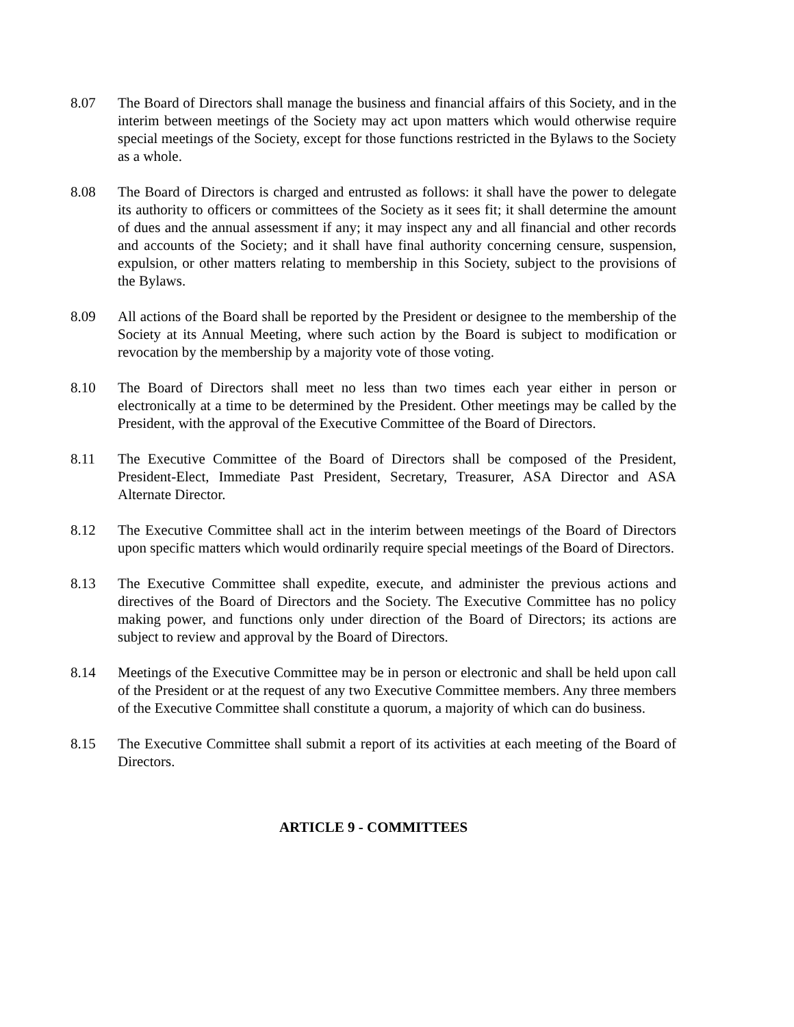8.07 The Board of Directors shall manage the business and financial affairs of this Society, and in the interim between meetings of the Society may act upon matters which would otherwise require special meetings of the Society, except for those functions restricted in the Bylaws to the Society as a whole.
8.08 The Board of Directors is charged and entrusted as follows: it shall have the power to delegate its authority to officers or committees of the Society as it sees fit; it shall determine the amount of dues and the annual assessment if any; it may inspect any and all financial and other records and accounts of the Society; and it shall have final authority concerning censure, suspension, expulsion, or other matters relating to membership in this Society, subject to the provisions of the Bylaws.
8.09 All actions of the Board shall be reported by the President or designee to the membership of the Society at its Annual Meeting, where such action by the Board is subject to modification or revocation by the membership by a majority vote of those voting.
8.10 The Board of Directors shall meet no less than two times each year either in person or electronically at a time to be determined by the President. Other meetings may be called by the President, with the approval of the Executive Committee of the Board of Directors.
8.11 The Executive Committee of the Board of Directors shall be composed of the President, President-Elect, Immediate Past President, Secretary, Treasurer, ASA Director and ASA Alternate Director.
8.12 The Executive Committee shall act in the interim between meetings of the Board of Directors upon specific matters which would ordinarily require special meetings of the Board of Directors.
8.13 The Executive Committee shall expedite, execute, and administer the previous actions and directives of the Board of Directors and the Society. The Executive Committee has no policy making power, and functions only under direction of the Board of Directors; its actions are subject to review and approval by the Board of Directors.
8.14 Meetings of the Executive Committee may be in person or electronic and shall be held upon call of the President or at the request of any two Executive Committee members. Any three members of the Executive Committee shall constitute a quorum, a majority of which can do business.
8.15 The Executive Committee shall submit a report of its activities at each meeting of the Board of Directors.
ARTICLE 9 - COMMITTEES